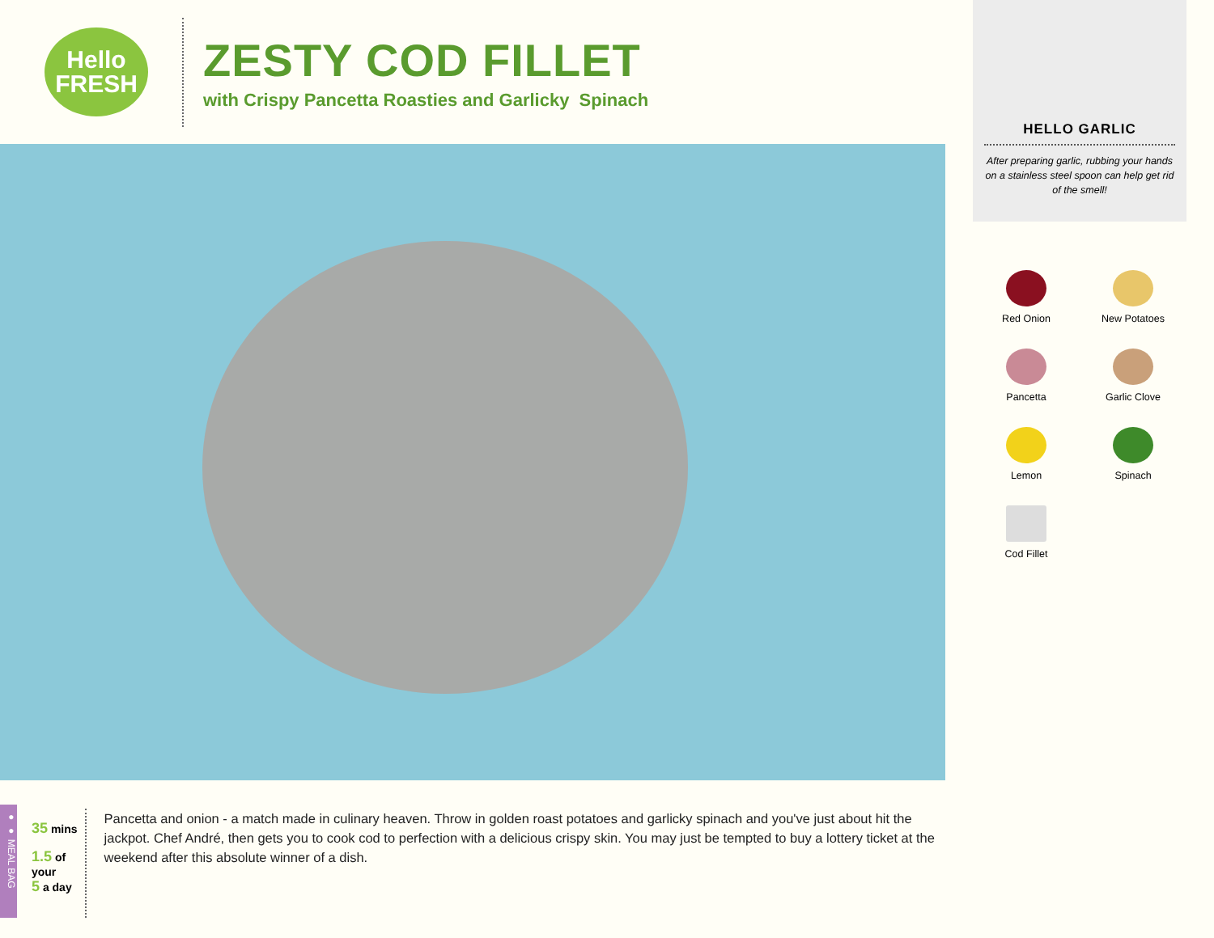Hello
FRESH
ZESTY COD FILLET
with Crispy Pancetta Roasties and Garlicky Spinach
● ● MEAL BAG
35 mins
1.5 of your
5 a day
Pancetta and onion - a match made in culinary heaven. Throw in golden roast potatoes and garlicky spinach and you've just about hit the jackpot. Chef André, then gets you to cook cod to perfection with a delicious crispy skin. You may just be tempted to buy a lottery ticket at the weekend after this absolute winner of a dish.
HELLO GARLIC
After preparing garlic, rubbing your hands on a stainless steel spoon can help get rid of the smell!
Red Onion
New Potatoes
Pancetta
Garlic Clove
Lemon
Spinach
Cod Fillet